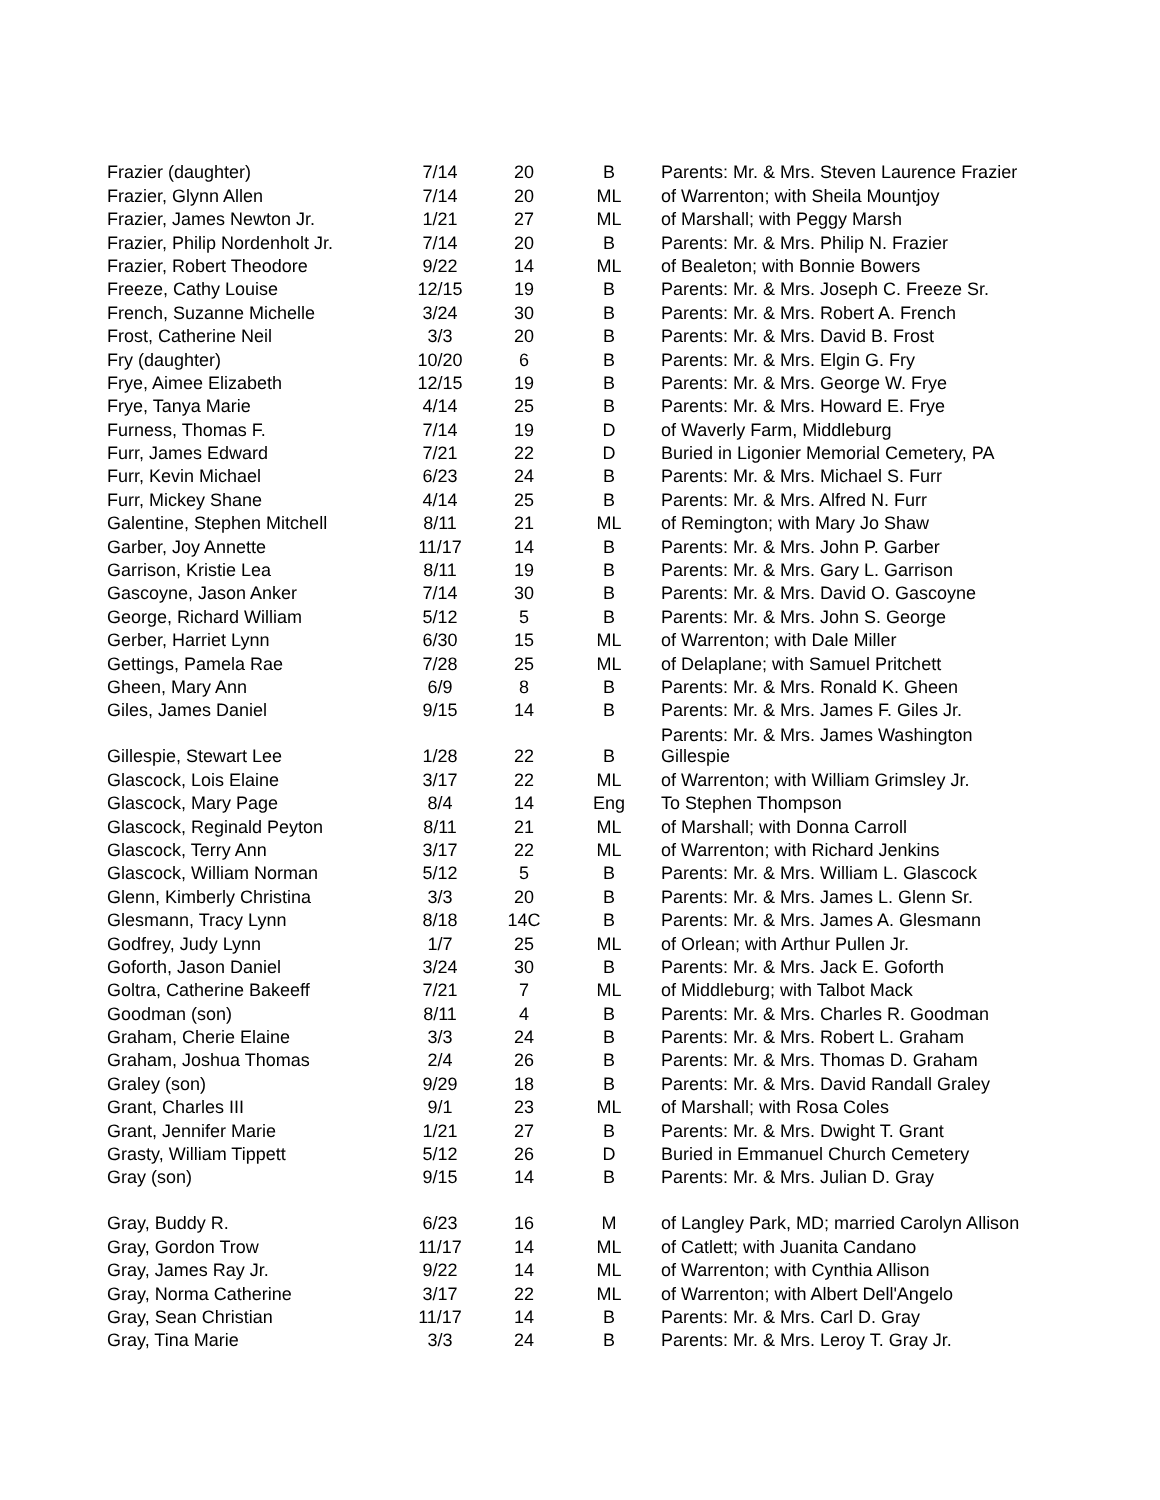| Frazier (daughter) | 7/14 | 20 | B | Parents: Mr. & Mrs. Steven Laurence Frazier |
| Frazier, Glynn Allen | 7/14 | 20 | ML | of Warrenton; with Sheila Mountjoy |
| Frazier, James Newton Jr. | 1/21 | 27 | ML | of Marshall; with Peggy Marsh |
| Frazier, Philip Nordenholt Jr. | 7/14 | 20 | B | Parents: Mr. & Mrs. Philip N. Frazier |
| Frazier, Robert Theodore | 9/22 | 14 | ML | of Bealeton; with Bonnie Bowers |
| Freeze, Cathy Louise | 12/15 | 19 | B | Parents: Mr. & Mrs. Joseph C. Freeze Sr. |
| French, Suzanne Michelle | 3/24 | 30 | B | Parents: Mr. & Mrs. Robert A. French |
| Frost, Catherine Neil | 3/3 | 20 | B | Parents: Mr. & Mrs. David B. Frost |
| Fry (daughter) | 10/20 | 6 | B | Parents: Mr. & Mrs. Elgin G. Fry |
| Frye, Aimee Elizabeth | 12/15 | 19 | B | Parents: Mr. & Mrs. George W. Frye |
| Frye, Tanya Marie | 4/14 | 25 | B | Parents: Mr. & Mrs. Howard E. Frye |
| Furness, Thomas F. | 7/14 | 19 | D | of Waverly Farm, Middleburg |
| Furr, James Edward | 7/21 | 22 | D | Buried in Ligonier Memorial Cemetery, PA |
| Furr, Kevin Michael | 6/23 | 24 | B | Parents: Mr. & Mrs. Michael S. Furr |
| Furr, Mickey Shane | 4/14 | 25 | B | Parents: Mr. & Mrs. Alfred N. Furr |
| Galentine, Stephen Mitchell | 8/11 | 21 | ML | of Remington; with Mary Jo Shaw |
| Garber, Joy Annette | 11/17 | 14 | B | Parents: Mr. & Mrs. John P. Garber |
| Garrison, Kristie Lea | 8/11 | 19 | B | Parents: Mr. & Mrs. Gary L. Garrison |
| Gascoyne, Jason Anker | 7/14 | 30 | B | Parents: Mr. & Mrs. David O. Gascoyne |
| George, Richard William | 5/12 | 5 | B | Parents: Mr. & Mrs. John S. George |
| Gerber, Harriet Lynn | 6/30 | 15 | ML | of Warrenton; with Dale Miller |
| Gettings, Pamela Rae | 7/28 | 25 | ML | of Delaplane; with Samuel Pritchett |
| Gheen, Mary Ann | 6/9 | 8 | B | Parents: Mr. & Mrs. Ronald K. Gheen |
| Giles, James Daniel | 9/15 | 14 | B | Parents: Mr. & Mrs. James F. Giles Jr. |
| Gillespie, Stewart Lee | 1/28 | 22 | B | Parents: Mr. & Mrs. James Washington Gillespie |
| Glascock, Lois Elaine | 3/17 | 22 | ML | of Warrenton; with William Grimsley Jr. |
| Glascock, Mary Page | 8/4 | 14 | Eng | To Stephen Thompson |
| Glascock, Reginald Peyton | 8/11 | 21 | ML | of Marshall; with Donna Carroll |
| Glascock, Terry Ann | 3/17 | 22 | ML | of Warrenton; with Richard Jenkins |
| Glascock, William Norman | 5/12 | 5 | B | Parents: Mr. & Mrs. William L. Glascock |
| Glenn, Kimberly Christina | 3/3 | 20 | B | Parents: Mr. & Mrs. James L. Glenn Sr. |
| Glesmann, Tracy Lynn | 8/18 | 14C | B | Parents: Mr. & Mrs. James A. Glesmann |
| Godfrey, Judy Lynn | 1/7 | 25 | ML | of Orlean; with Arthur Pullen Jr. |
| Goforth, Jason Daniel | 3/24 | 30 | B | Parents: Mr. & Mrs. Jack E. Goforth |
| Goltra, Catherine Bakeeff | 7/21 | 7 | ML | of Middleburg; with Talbot Mack |
| Goodman (son) | 8/11 | 4 | B | Parents: Mr. & Mrs. Charles R. Goodman |
| Graham, Cherie Elaine | 3/3 | 24 | B | Parents: Mr. & Mrs. Robert L. Graham |
| Graham, Joshua Thomas | 2/4 | 26 | B | Parents: Mr. & Mrs. Thomas D. Graham |
| Graley (son) | 9/29 | 18 | B | Parents: Mr. & Mrs. David Randall Graley |
| Grant, Charles III | 9/1 | 23 | ML | of Marshall; with Rosa Coles |
| Grant, Jennifer Marie | 1/21 | 27 | B | Parents: Mr. & Mrs. Dwight T. Grant |
| Grasty, William Tippett | 5/12 | 26 | D | Buried in Emmanuel Church Cemetery |
| Gray (son) | 9/15 | 14 | B | Parents: Mr. & Mrs. Julian D. Gray |
| Gray, Buddy R. | 6/23 | 16 | M | of Langley Park, MD; married Carolyn Allison |
| Gray, Gordon Trow | 11/17 | 14 | ML | of Catlett; with Juanita Candano |
| Gray, James Ray Jr. | 9/22 | 14 | ML | of Warrenton; with Cynthia Allison |
| Gray, Norma Catherine | 3/17 | 22 | ML | of Warrenton; with Albert Dell'Angelo |
| Gray, Sean Christian | 11/17 | 14 | B | Parents: Mr. & Mrs. Carl D. Gray |
| Gray, Tina Marie | 3/3 | 24 | B | Parents: Mr. & Mrs. Leroy T. Gray Jr. |